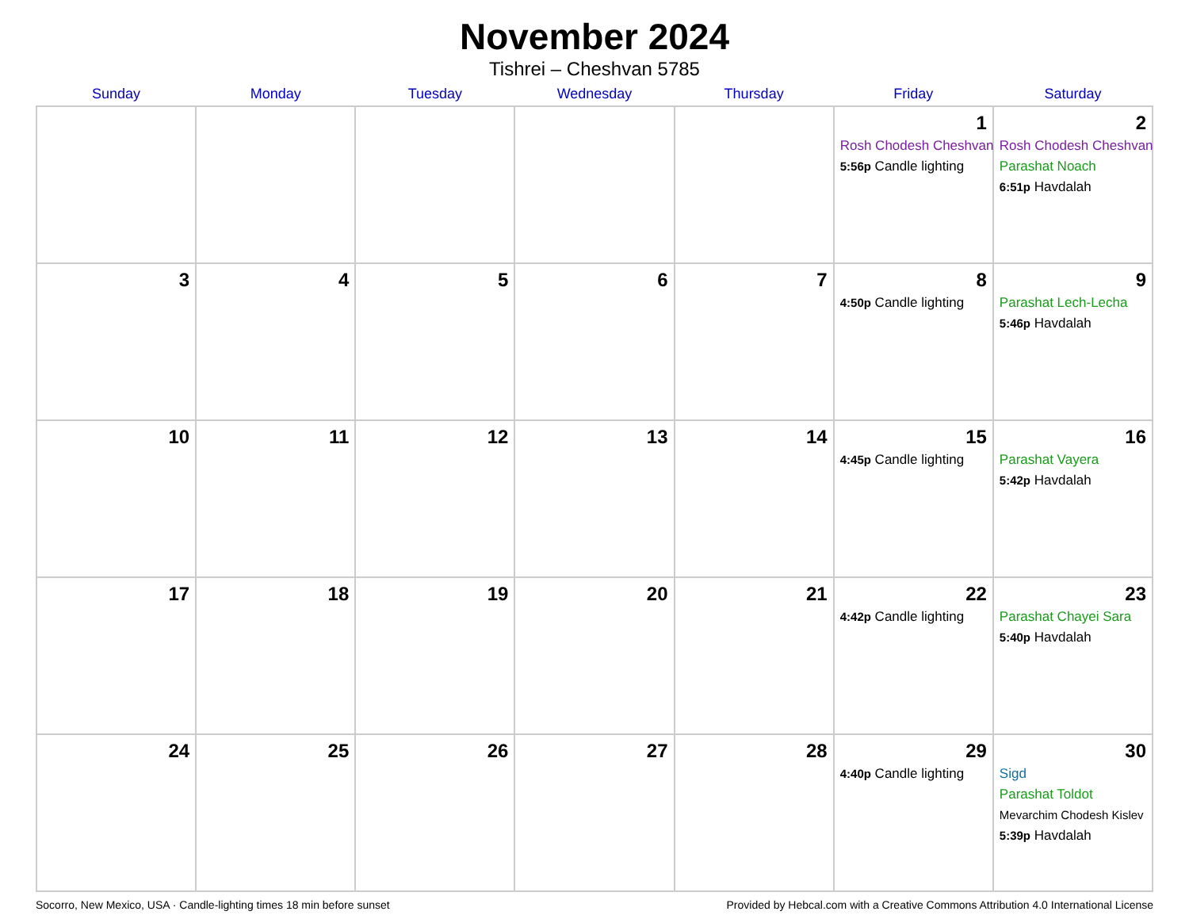November 2024
Tishrei – Cheshvan 5785
| Sunday | Monday | Tuesday | Wednesday | Thursday | Friday | Saturday |
| --- | --- | --- | --- | --- | --- | --- |
| | | | | | 1 Rosh Chodesh Cheshvan 5:56p Candle lighting | 2 Rosh Chodesh Cheshvan Parashat Noach 6:51p Havdalah |
| 3 | 4 | 5 | 6 | 7 | 8 4:50p Candle lighting | 9 Parashat Lech-Lecha 5:46p Havdalah |
| 10 | 11 | 12 | 13 | 14 | 15 4:45p Candle lighting | 16 Parashat Vayera 5:42p Havdalah |
| 17 | 18 | 19 | 20 | 21 | 22 4:42p Candle lighting | 23 Parashat Chayei Sara 5:40p Havdalah |
| 24 | 25 | 26 | 27 | 28 | 29 4:40p Candle lighting | 30 Sigd Parashat Toldot Mevarchim Chodesh Kislev 5:39p Havdalah |
Socorro, New Mexico, USA · Candle-lighting times 18 min before sunset Provided by Hebcal.com with a Creative Commons Attribution 4.0 International License